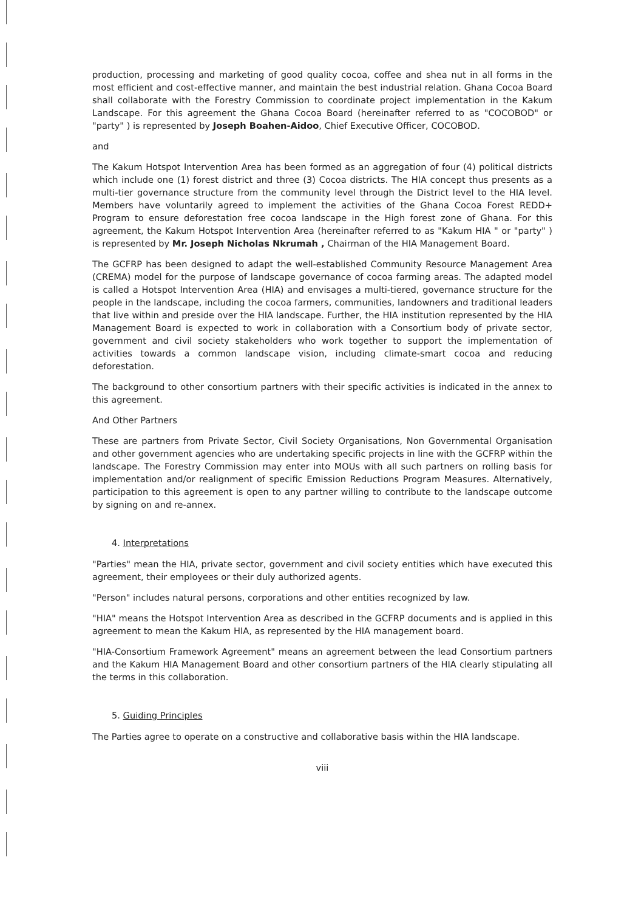production, processing and marketing of good quality cocoa, coffee and shea nut in all forms in the most efficient and cost-effective manner, and maintain the best industrial relation. Ghana Cocoa Board shall collaborate with the Forestry Commission to coordinate project implementation in the Kakum Landscape. For this agreement the Ghana Cocoa Board (hereinafter referred to as "COCOBOD" or "party" ) is represented by Joseph Boahen-Aidoo, Chief Executive Officer, COCOBOD.
and
The Kakum Hotspot Intervention Area has been formed as an aggregation of four (4) political districts which include one (1) forest district and three (3) Cocoa districts. The HIA concept thus presents as a multi-tier governance structure from the community level through the District level to the HIA level. Members have voluntarily agreed to implement the activities of the Ghana Cocoa Forest REDD+ Program to ensure deforestation free cocoa landscape in the High forest zone of Ghana. For this agreement, the Kakum Hotspot Intervention Area (hereinafter referred to as "Kakum HIA " or "party" ) is represented by Mr. Joseph Nicholas Nkrumah , Chairman of the HIA Management Board.
The GCFRP has been designed to adapt the well-established Community Resource Management Area (CREMA) model for the purpose of landscape governance of cocoa farming areas. The adapted model is called a Hotspot Intervention Area (HIA) and envisages a multi-tiered, governance structure for the people in the landscape, including the cocoa farmers, communities, landowners and traditional leaders that live within and preside over the HIA landscape. Further, the HIA institution represented by the HIA Management Board is expected to work in collaboration with a Consortium body of private sector, government and civil society stakeholders who work together to support the implementation of activities towards a common landscape vision, including climate-smart cocoa and reducing deforestation.
The background to other consortium partners with their specific activities is indicated in the annex to this agreement.
And Other Partners
These are partners from Private Sector, Civil Society Organisations, Non Governmental Organisation and other government agencies who are undertaking specific projects in line with the GCFRP within the landscape. The Forestry Commission may enter into MOUs with all such partners on rolling basis for implementation and/or realignment of specific Emission Reductions Program Measures. Alternatively, participation to this agreement is open to any partner willing to contribute to the landscape outcome by signing on and re-annex.
4. Interpretations
"Parties" mean the HIA, private sector, government and civil society entities which have executed this agreement, their employees or their duly authorized agents.
"Person" includes natural persons, corporations and other entities recognized by law.
"HIA" means the Hotspot Intervention Area as described in the GCFRP documents and is applied in this agreement to mean the Kakum HIA, as represented by the HIA management board.
"HIA-Consortium Framework Agreement" means an agreement between the lead Consortium partners and the Kakum HIA Management Board and other consortium partners of the HIA clearly stipulating all the terms in this collaboration.
5. Guiding Principles
The Parties agree to operate on a constructive and collaborative basis within the HIA landscape.
viii